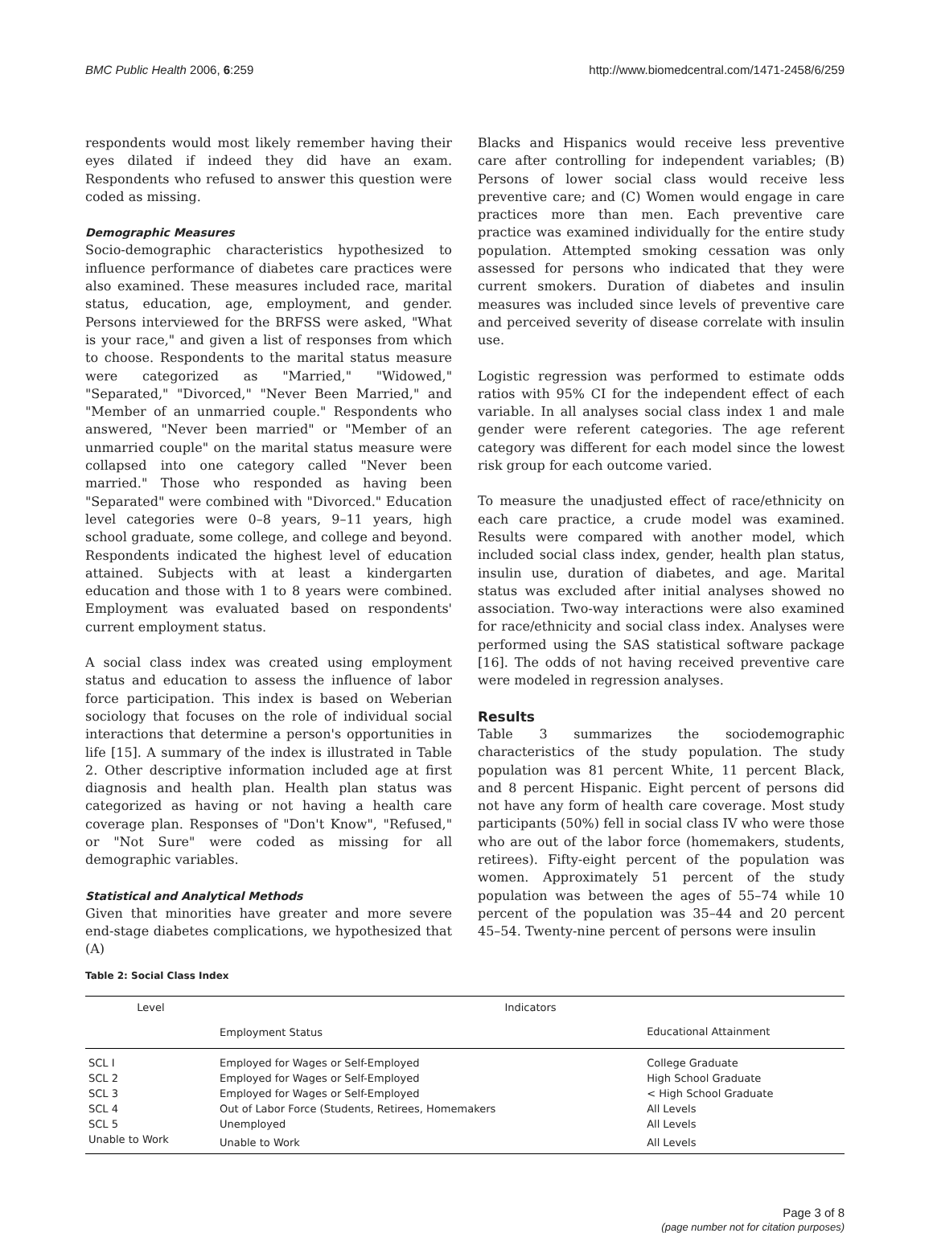BMC Public Health 2006, 6:259 http://www.biomedcentral.com/1471-2458/6/259
respondents would most likely remember having their eyes dilated if indeed they did have an exam. Respondents who refused to answer this question were coded as missing.
Demographic Measures
Socio-demographic characteristics hypothesized to influence performance of diabetes care practices were also examined. These measures included race, marital status, education, age, employment, and gender. Persons interviewed for the BRFSS were asked, "What is your race," and given a list of responses from which to choose. Respondents to the marital status measure were categorized as "Married," "Widowed," "Separated," "Divorced," "Never Been Married," and "Member of an unmarried couple." Respondents who answered, "Never been married" or "Member of an unmarried couple" on the marital status measure were collapsed into one category called "Never been married." Those who responded as having been "Separated" were combined with "Divorced." Education level categories were 0–8 years, 9–11 years, high school graduate, some college, and college and beyond. Respondents indicated the highest level of education attained. Subjects with at least a kindergarten education and those with 1 to 8 years were combined. Employment was evaluated based on respondents' current employment status.
A social class index was created using employment status and education to assess the influence of labor force participation. This index is based on Weberian sociology that focuses on the role of individual social interactions that determine a person's opportunities in life [15]. A summary of the index is illustrated in Table 2. Other descriptive information included age at first diagnosis and health plan. Health plan status was categorized as having or not having a health care coverage plan. Responses of "Don't Know", "Refused," or "Not Sure" were coded as missing for all demographic variables.
Statistical and Analytical Methods
Given that minorities have greater and more severe end-stage diabetes complications, we hypothesized that (A)
Blacks and Hispanics would receive less preventive care after controlling for independent variables; (B) Persons of lower social class would receive less preventive care; and (C) Women would engage in care practices more than men. Each preventive care practice was examined individually for the entire study population. Attempted smoking cessation was only assessed for persons who indicated that they were current smokers. Duration of diabetes and insulin measures was included since levels of preventive care and perceived severity of disease correlate with insulin use.
Logistic regression was performed to estimate odds ratios with 95% CI for the independent effect of each variable. In all analyses social class index 1 and male gender were referent categories. The age referent category was different for each model since the lowest risk group for each outcome varied.
To measure the unadjusted effect of race/ethnicity on each care practice, a crude model was examined. Results were compared with another model, which included social class index, gender, health plan status, insulin use, duration of diabetes, and age. Marital status was excluded after initial analyses showed no association. Two-way interactions were also examined for race/ethnicity and social class index. Analyses were performed using the SAS statistical software package [16]. The odds of not having received preventive care were modeled in regression analyses.
Results
Table 3 summarizes the sociodemographic characteristics of the study population. The study population was 81 percent White, 11 percent Black, and 8 percent Hispanic. Eight percent of persons did not have any form of health care coverage. Most study participants (50%) fell in social class IV who were those who are out of the labor force (homemakers, students, retirees). Fifty-eight percent of the population was women. Approximately 51 percent of the study population was between the ages of 55–74 while 10 percent of the population was 35–44 and 20 percent 45–54. Twenty-nine percent of persons were insulin
Table 2: Social Class Index
| Level | Indicators | |
| --- | --- | --- |
| | Employment Status | Educational Attainment |
| SCL I | Employed for Wages or Self-Employed | College Graduate |
| SCL 2 | Employed for Wages or Self-Employed | High School Graduate |
| SCL 3 | Employed for Wages or Self-Employed | < High School Graduate |
| SCL 4 | Out of Labor Force (Students, Retirees, Homemakers | All Levels |
| SCL 5 | Unemployed | All Levels |
| Unable to Work | Unable to Work | All Levels |
Page 3 of 8
(page number not for citation purposes)